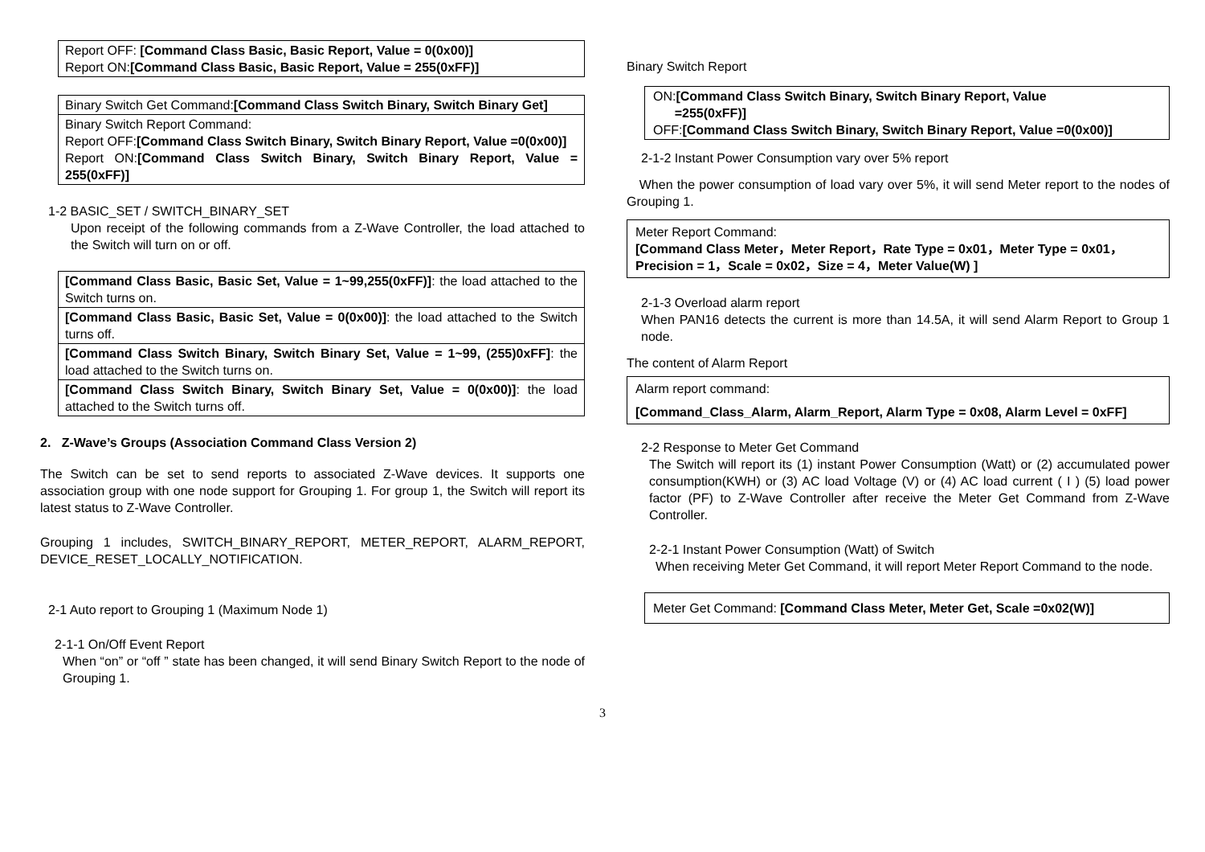| Report OFF: [Command Class Basic, Basic Report, Value = 0(0x00)] Report ON: [Command Class Basic, Basic Report, Value = 255(0xFF)] |
| Binary Switch Get Command: [Command Class Switch Binary, Switch Binary Get] |
| Binary Switch Report Command: Report OFF: [Command Class Switch Binary, Switch Binary Report, Value =0(0x00)] Report ON: [Command Class Switch Binary, Switch Binary Report, Value = 255(0xFF)] |
1-2 BASIC_SET / SWITCH_BINARY_SET
Upon receipt of the following commands from a Z-Wave Controller, the load attached to the Switch will turn on or off.
| [Command Class Basic, Basic Set, Value = 1~99,255(0xFF)] : the load attached to the Switch turns on. |
| [Command Class Basic, Basic Set, Value = 0(0x00)] : the load attached to the Switch turns off. |
| [Command Class Switch Binary, Switch Binary Set, Value = 1~99, (255)0xFF] : the load attached to the Switch turns on. |
| [Command Class Switch Binary, Switch Binary Set, Value = 0(0x00)] : the load attached to the Switch turns off. |
2. Z-Wave’s Groups (Association Command Class Version 2)
The Switch can be set to send reports to associated Z-Wave devices. It supports one association group with one node support for Grouping 1. For group 1, the Switch will report its latest status to Z-Wave Controller.
Grouping 1 includes, SWITCH_BINARY_REPORT, METER_REPORT, ALARM_REPORT, DEVICE_RESET_LOCALLY_NOTIFICATION.
2-1 Auto report to Grouping 1 (Maximum Node 1)
2-1-1 On/Off Event Report
When “on” or “off ” state has been changed, it will send Binary Switch Report to the node of Grouping 1.
Binary Switch Report
ON:[Command Class Switch Binary, Switch Binary Report, Value
=255(0xFF)]
OFF:[Command Class Switch Binary, Switch Binary Report, Value =0(0x00)]
2-1-2 Instant Power Consumption vary over 5% report
When the power consumption of load vary over 5%, it will send Meter report to the nodes of Grouping 1.
Meter Report Command:
[Command Class Meter，Meter Report，Rate Type = 0x01，Meter Type = 0x01，Precision = 1，Scale = 0x02，Size = 4，Meter Value(W) ]
2-1-3 Overload alarm report
When PAN16 detects the current is more than 14.5A, it will send Alarm Report to Group 1 node.
The content of Alarm Report
Alarm report command:
[Command_Class_Alarm, Alarm_Report, Alarm Type = 0x08, Alarm Level = 0xFF]
2-2 Response to Meter Get Command
The Switch will report its (1) instant Power Consumption (Watt) or (2) accumulated power consumption(KWH) or (3) AC load Voltage (V) or (4) AC load current ( I ) (5) load power factor (PF) to Z-Wave Controller after receive the Meter Get Command from Z-Wave Controller.
2-2-1 Instant Power Consumption (Watt) of Switch
When receiving Meter Get Command, it will report Meter Report Command to the node.
Meter Get Command: [Command Class Meter, Meter Get, Scale =0x02(W)]
3